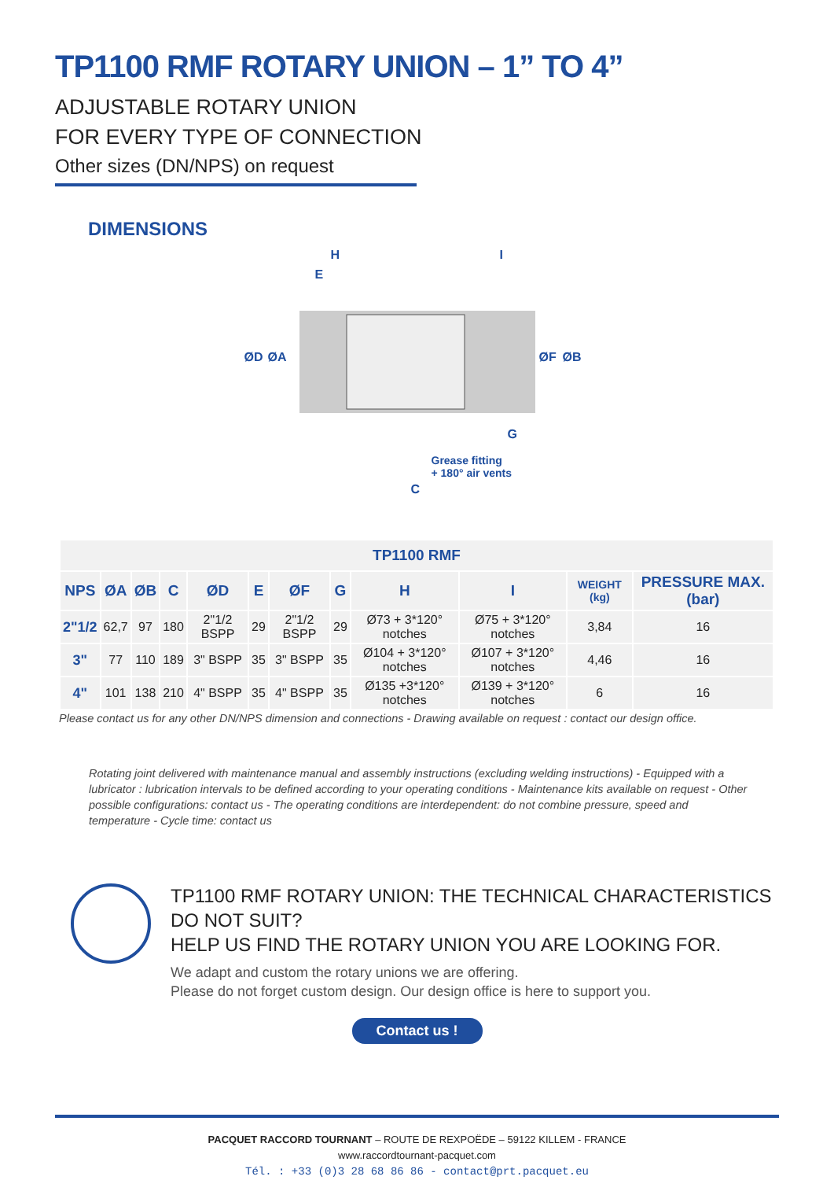TP1100 RMF ROTARY UNION – 1” TO 4”
ADJUSTABLE ROTARY UNION
FOR EVERY TYPE OF CONNECTION
Other sizes (DN/NPS) on request
DIMENSIONS
H
E
I
ØD ØA ØF ØB
G
Grease fitting
+ 180° air vents
C
| TP1100 RMF | | | | | | | | | | | |
| --- | --- | --- | --- | --- | --- | --- | --- | --- | --- | --- | --- |
| NPS | ØA | ØB | C | ØD | E | ØF | G | H | I | WEIGHT (kg) | PRESSURE MAX. (bar) |
| 2"1/2 | 62,7 | 97 | 180 | 2"1/2 BSPP | 29 | 2"1/2 BSPP | 29 | Ø73 + 3*120° notches | Ø75 + 3*120° notches | 3,84 | 16 |
| 3" | 77 | 110 | 189 | 3" BSPP | 35 | 3" BSPP | 35 | Ø104 + 3*120° notches | Ø107 + 3*120° notches | 4,46 | 16 |
| 4" | 101 | 138 | 210 | 4" BSPP | 35 | 4" BSPP | 35 | Ø135 +3*120° notches | Ø139 + 3*120° notches | 6 | 16 |
Please contact us for any other DN/NPS dimension and connections - Drawing available on request : contact our design office.
Rotating joint delivered with maintenance manual and assembly instructions (excluding welding instructions) - Equipped with a lubricator : lubrication intervals to be defined according to your operating conditions - Maintenance kits available on request - Other possible configurations: contact us - The operating conditions are interdependent: do not combine pressure, speed and temperature - Cycle time: contact us
TP1100 RMF ROTARY UNION: THE TECHNICAL CHARACTERISTICS DO NOT SUIT?
HELP US FIND THE ROTARY UNION YOU ARE LOOKING FOR.
We adapt and custom the rotary unions we are offering.
Please do not forget custom design. Our design office is here to support you.
Contact us !
PACQUET RACCORD TOURNANT – ROUTE DE REXPOËDE – 59122 KILLEM - FRANCE
www.raccordtournant-pacquet.com
Tél. : +33 (0)3 28 68 86 86 - contact@prt.pacquet.eu